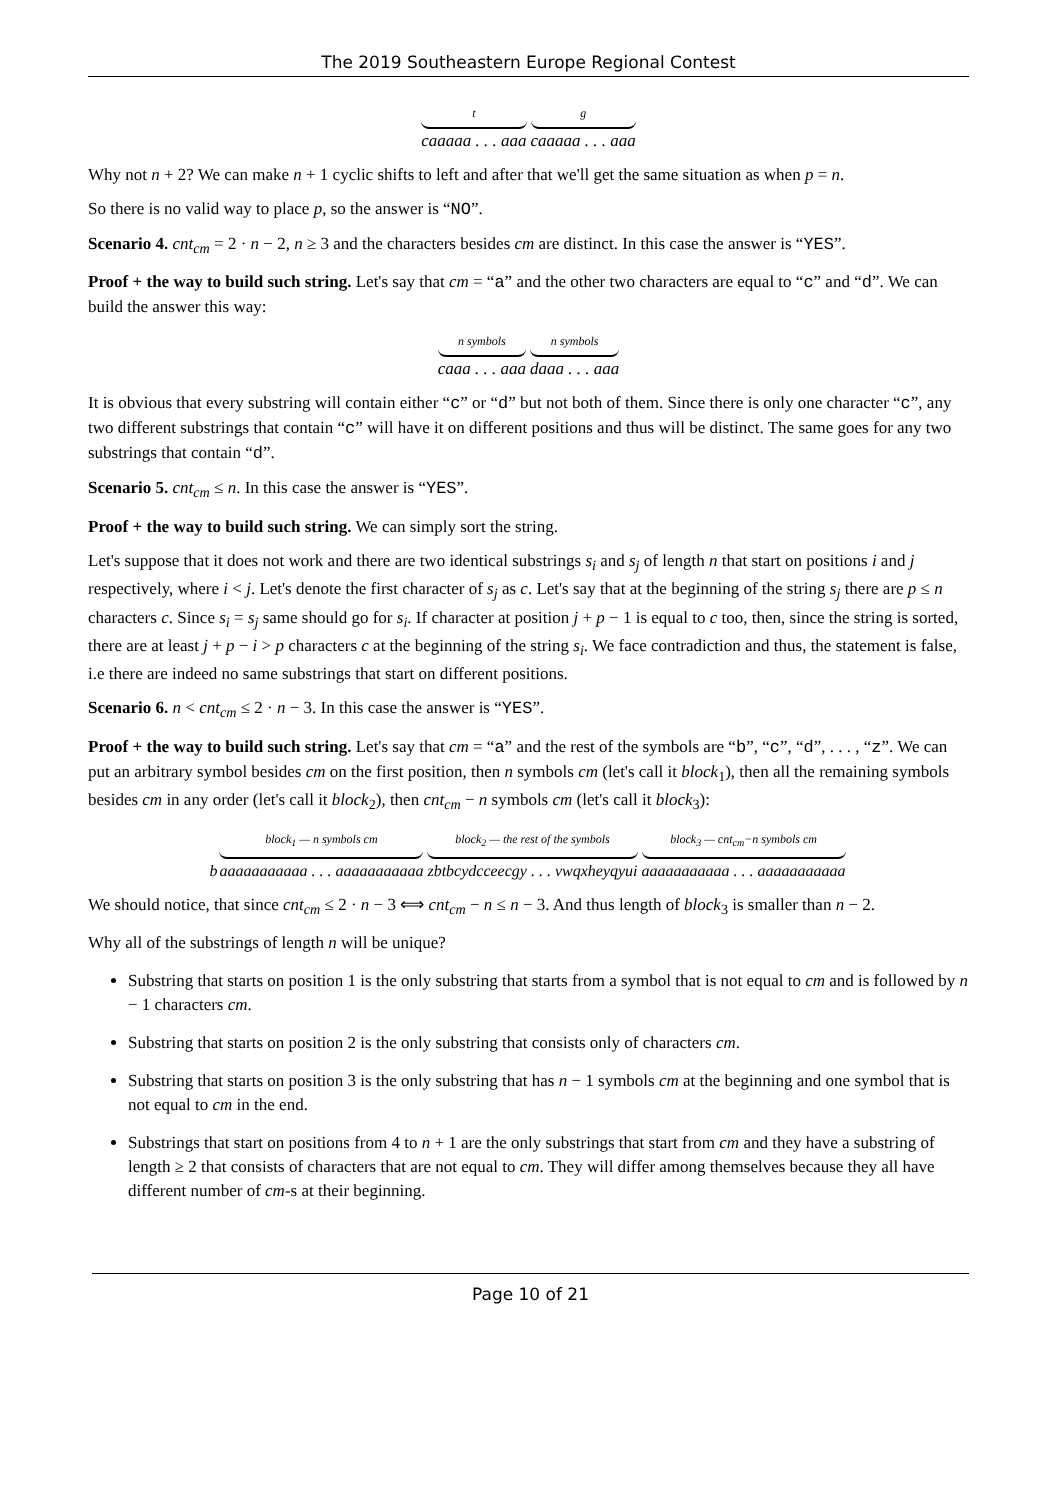The 2019 Southeastern Europe Regional Contest
tcaaaaa . . . aaa g caaaaa . . . aaa
Why not n + 2? We can make n + 1 cyclic shifts to left and after that we'll get the same situation as when p = n.
So there is no valid way to place p, so the answer is “NO”.
Scenario 4. cnt<sub>cm</sub> = 2 · n − 2, n ≥ 3 and the characters besides cm are distinct. In this case the answer is “YES”.
Proof + the way to build such string. Let's say that cm = “a” and the other two characters are equal to “c” and “d”. We can build the answer this way:
n symbols caaa . . . aaa n symbols daaa . . . aaa
It is obvious that every substring will contain either “c” or “d” but not both of them. Since there is only one character “c”, any two different substrings that contain “c” will have it on different positions and thus will be distinct. The same goes for any two substrings that contain “d”.
Scenario 5. cnt<sub>cm</sub> ≤ n. In this case the answer is “YES”.
Proof + the way to build such string. We can simply sort the string.
Let's suppose that it does not work and there are two identical substrings s<sub>i</sub> and s<sub>j</sub> of length n that start on positions i and j respectively, where i < j. Let's denote the first character of s<sub>j</sub> as c. Let's say that at the beginning of the string s<sub>j</sub> there are p ≤ n characters c. Since s<sub>i</sub> = s<sub>j</sub> same should go for s<sub>i</sub>. If character at position j + p − 1 is equal to c too, then, since the string is sorted, there are at least j + p − i > p characters c at the beginning of the string s<sub>i</sub>. We face contradiction and thus, the statement is false, i.e there are indeed no same substrings that start on different positions.
Scenario 6. n < cnt<sub>cm</sub> ≤ 2 · n − 3. In this case the answer is “YES”.
Proof + the way to build such string. Let's say that cm = “a” and the rest of the symbols are “b”, “c”, “d”, . . . , “z”. We can put an arbitrary symbol besides cm on the first position, then n symbols cm (let's call it block<sub>1</sub>), then all the remaining symbols besides cm in any order (let's call it block<sub>2</sub>), then cnt<sub>cm</sub> − n symbols cm (let's call it block<sub>3</sub>):
bblock<sub>1</sub> — n symbols cm aaaaaaaaaaa . . . aaaaaaaaaaa block<sub>2</sub> — the rest of the symbols zbtbcydcceecgy . . . vwqxheyqyui block<sub>3</sub> — cnt<sub>cm</sub>−n symbols cm aaaaaaaaaaa . . . aaaaaaaaaaa
We should notice, that since cnt<sub>cm</sub> ≤ 2 · n − 3 ⟺ cnt<sub>cm</sub> − n ≤ n − 3. And thus length of block<sub>3</sub> is smaller than n − 2.
Why all of the substrings of length n will be unique?
Substring that starts on position 1 is the only substring that starts from a symbol that is not equal to cm and is followed by n − 1 characters cm.
Substring that starts on position 2 is the only substring that consists only of characters cm.
Substring that starts on position 3 is the only substring that has n − 1 symbols cm at the beginning and one symbol that is not equal to cm in the end.
Substrings that start on positions from 4 to n + 1 are the only substrings that start from cm and they have a substring of length ≥ 2 that consists of characters that are not equal to cm. They will differ among themselves because they all have different number of cm-s at their beginning.
Page 10 of 21